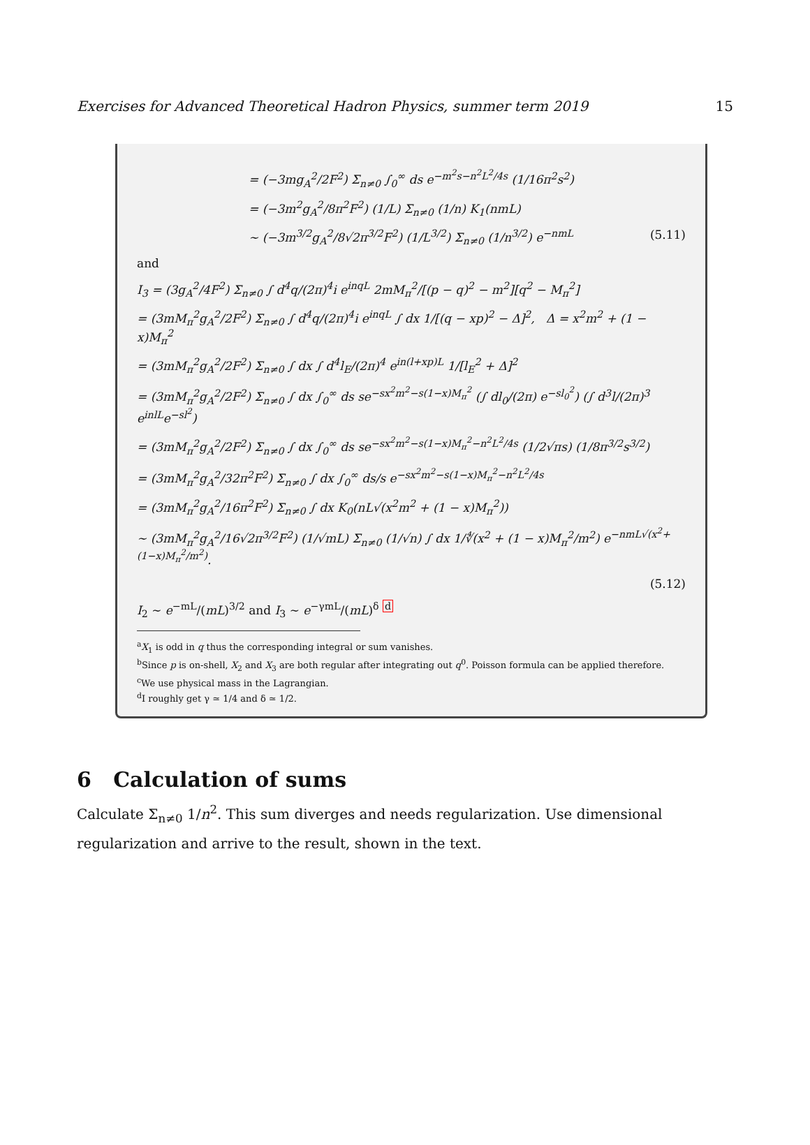Exercises for Advanced Theoretical Hadron Physics, summer term 2019 15
= (−3mg<sub>A</sub><sup>2</sup>/2F<sup>2</sup>) Σ<sub>n≠0</sub> ∫<sub>0</sub><sup>∞</sup> ds e<sup>−m<sup>2</sup>s−n<sup>2</sup>L<sup>2</sup>/4s</sup> (1/16π<sup>2</sup>s<sup>2</sup>)
= (−3m<sup>2</sup>g<sub>A</sub><sup>2</sup>/8π<sup>2</sup>F<sup>2</sup>) (1/L) Σ<sub>n≠0</sub> (1/n) K<sub>1</sub>(nmL)
∼ (−3m<sup>3/2</sup>g<sub>A</sub><sup>2</sup>/8√2π<sup>3/2</sup>F<sup>2</sup>) (1/L<sup>3/2</sup>) Σ<sub>n≠0</sub> (1/n<sup>3/2</sup>) e<sup>−nmL</sup> (5.11)
and
I<sub>3</sub> = (3g<sub>A</sub><sup>2</sup>/4F<sup>2</sup>) Σ<sub>n≠0</sub> ∫ d<sup>4</sup>q/(2π)<sup>4</sup>i e<sup>inqL</sup> 2mM<sub>π</sub><sup>2</sup>/[(p − q)<sup>2</sup> − m<sup>2</sup>][q<sup>2</sup> − M<sub>π</sub><sup>2</sup>]
= (3mM<sub>π</sub><sup>2</sup>g<sub>A</sub><sup>2</sup>/2F<sup>2</sup>) Σ<sub>n≠0</sub> ∫ d<sup>4</sup>q/(2π)<sup>4</sup>i e<sup>inqL</sup> ∫ dx 1/[(q − xp)<sup>2</sup> − Δ]<sup>2</sup>, Δ = x<sup>2</sup>m<sup>2</sup> + (1 − x)M<sub>π</sub><sup>2</sup>
= (3mM<sub>π</sub><sup>2</sup>g<sub>A</sub><sup>2</sup>/2F<sup>2</sup>) Σ<sub>n≠0</sub> ∫ dx ∫ d<sup>4</sup>l<sub>E</sub>/(2π)<sup>4</sup> e<sup>in(l+xp)L</sup> 1/[l<sub>E</sub><sup>2</sup> + Δ]<sup>2</sup>
= (3mM<sub>π</sub><sup>2</sup>g<sub>A</sub><sup>2</sup>/2F<sup>2</sup>) Σ<sub>n≠0</sub> ∫ dx ∫<sub>0</sub><sup>∞</sup> ds se<sup>−sx<sup>2</sup>m<sup>2</sup>−s(1−x)M<sub>π</sub><sup>2</sup></sup> (∫ dl<sub>0</sub>/(2π) e<sup>−sl<sub>0</sub><sup>2</sup></sup>) (∫ d<sup>3</sup>l/(2π)<sup>3</sup> e<sup>inlL</sup>e<sup>−sl<sup>2</sup></sup>)
= (3mM<sub>π</sub><sup>2</sup>g<sub>A</sub><sup>2</sup>/2F<sup>2</sup>) Σ<sub>n≠0</sub> ∫ dx ∫<sub>0</sub><sup>∞</sup> ds se<sup>−sx<sup>2</sup>m<sup>2</sup>−s(1−x)M<sub>π</sub><sup>2</sup>−n<sup>2</sup>L<sup>2</sup>/4s</sup> (1/2√πs) (1/8π<sup>3/2</sup>s<sup>3/2</sup>)
= (3mM<sub>π</sub><sup>2</sup>g<sub>A</sub><sup>2</sup>/32π<sup>2</sup>F<sup>2</sup>) Σ<sub>n≠0</sub> ∫ dx ∫<sub>0</sub><sup>∞</sup> ds/s e<sup>−sx<sup>2</sup>m<sup>2</sup>−s(1−x)M<sub>π</sub><sup>2</sup>−n<sup>2</sup>L<sup>2</sup>/4s</sup>
= (3mM<sub>π</sub><sup>2</sup>g<sub>A</sub><sup>2</sup>/16π<sup>2</sup>F<sup>2</sup>) Σ<sub>n≠0</sub> ∫ dx K<sub>0</sub>(nL√(x<sup>2</sup>m<sup>2</sup> + (1 − x)M<sub>π</sub><sup>2</sup>))
∼ (3mM<sub>π</sub><sup>2</sup>g<sub>A</sub><sup>2</sup>/16√2π<sup>3/2</sup>F<sup>2</sup>) (1/√mL) Σ<sub>n≠0</sub> (1/√n) ∫ dx 1/∜(x<sup>2</sup> + (1 − x)M<sub>π</sub><sup>2</sup>/m<sup>2</sup>) e<sup>−nmL√(x<sup>2</sup>+(1−x)M<sub>π</sub><sup>2</sup>/m<sup>2</sup>)</sup>.
(5.12)
I<sub>2</sub> ∼ e<sup>−mL</sup>/(mL)<sup>3/2</sup> and I<sub>3</sub> ∼ e<sup>−γmL</sup>/(mL)<sup>δ</sup> <sup>d</sup>
<sup>a</sup> X<sub>1</sub> is odd in q thus the corresponding integral or sum vanishes.
<sup>b</sup> Since p is on-shell, X<sub>2</sub> and X<sub>3</sub> are both regular after integrating out q<sup>0</sup>. Poisson formula can be applied therefore.
<sup>c</sup> We use physical mass in the Lagrangian.
<sup>d</sup> I roughly get γ ≃ 1/4 and δ ≃ 1/2.
6 Calculation of sums
Calculate Σ<sub>n≠0</sub> 1/n<sup>2</sup>. This sum diverges and needs regularization. Use dimensional regularization and arrive to the result, shown in the text.